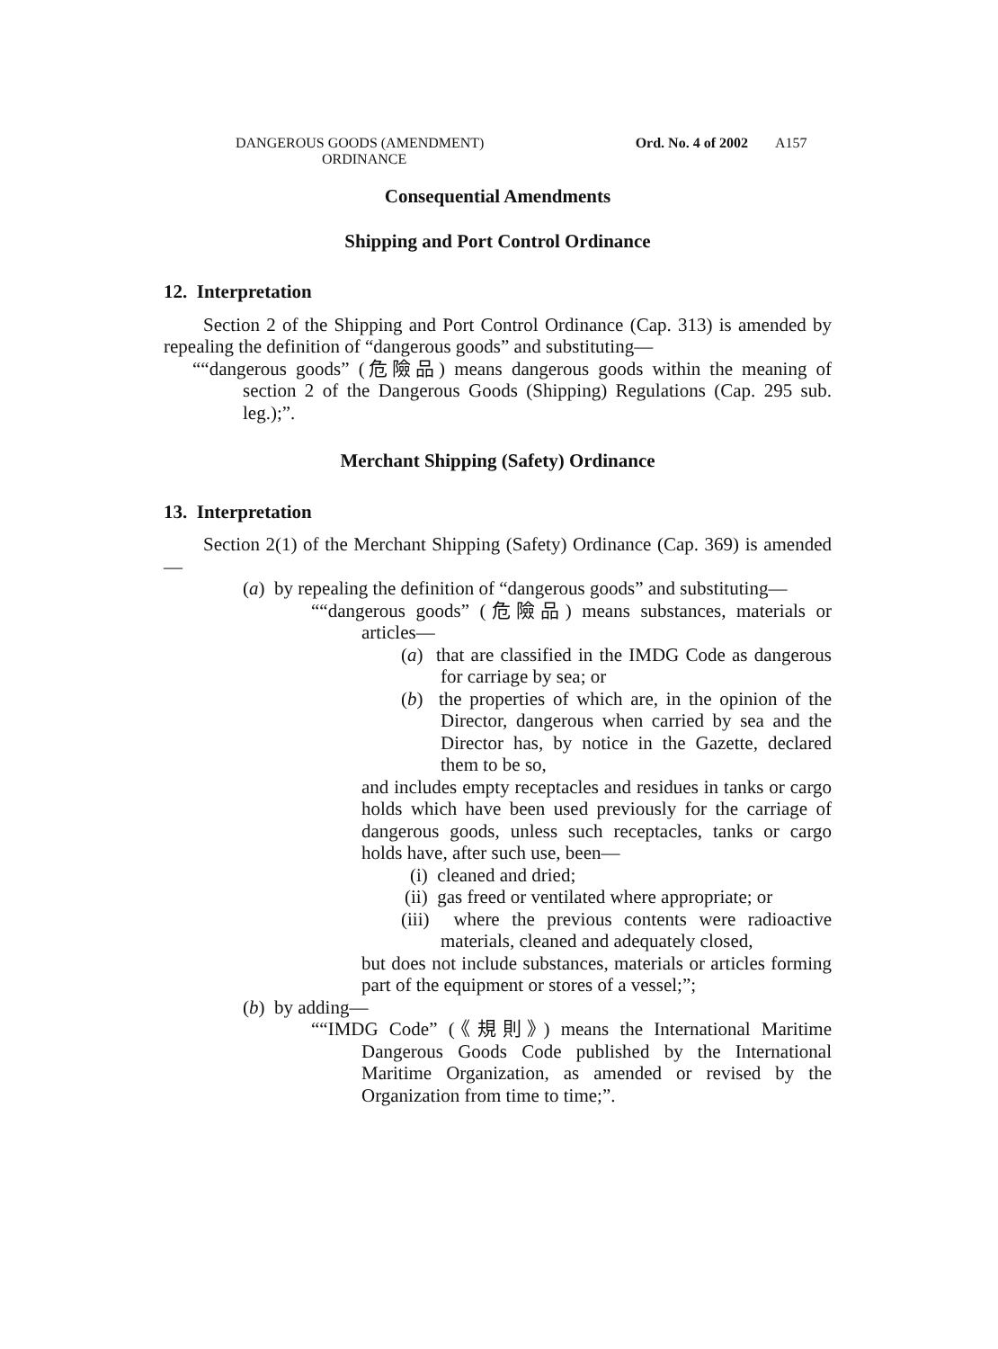DANGEROUS GOODS (AMENDMENT)
ORDINANCE
Ord. No. 4 of 2002 A157
Consequential Amendments
Shipping and Port Control Ordinance
12. Interpretation
Section 2 of the Shipping and Port Control Ordinance (Cap. 313) is amended by repealing the definition of “dangerous goods” and substituting—
““dangerous goods” (危險品) means dangerous goods within the meaning of section 2 of the Dangerous Goods (Shipping) Regulations (Cap. 295 sub. leg.);”.
Merchant Shipping (Safety) Ordinance
13. Interpretation
Section 2(1) of the Merchant Shipping (Safety) Ordinance (Cap. 369) is amended—
(a) by repealing the definition of “dangerous goods” and substituting—
““dangerous goods” (危險品) means substances, materials or articles—
(a) that are classified in the IMDG Code as dangerous for carriage by sea; or
(b) the properties of which are, in the opinion of the Director, dangerous when carried by sea and the Director has, by notice in the Gazette, declared them to be so,
and includes empty receptacles and residues in tanks or cargo holds which have been used previously for the carriage of dangerous goods, unless such receptacles, tanks or cargo holds have, after such use, been—
(i) cleaned and dried;
(ii) gas freed or ventilated where appropriate; or
(iii) where the previous contents were radioactive materials, cleaned and adequately closed,
but does not include substances, materials or articles forming part of the equipment or stores of a vessel;”;
(b) by adding—
““IMDG Code” (《規則》) means the International Maritime Dangerous Goods Code published by the International Maritime Organization, as amended or revised by the Organization from time to time;”.